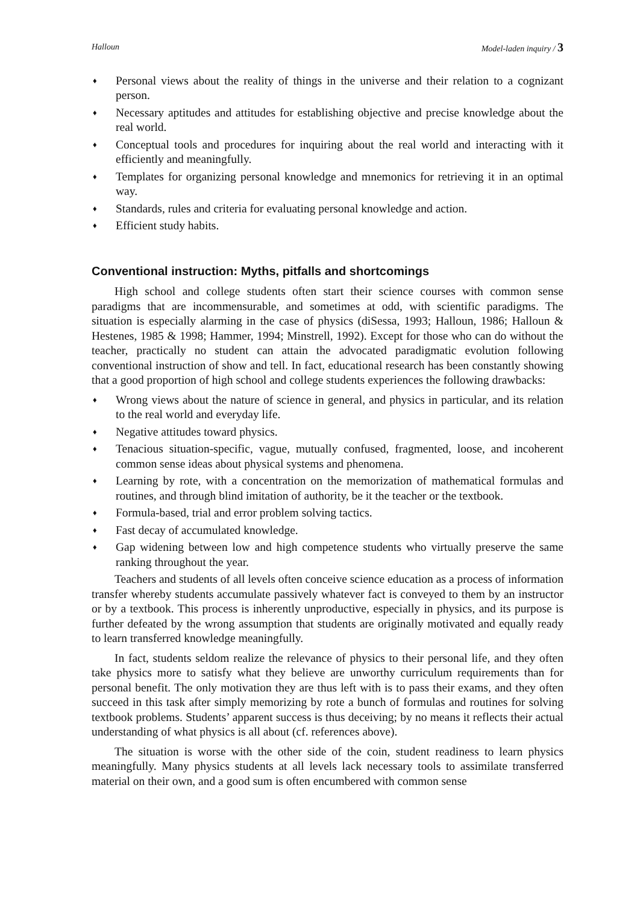Halloun Model-laden inquiry / 3
♦ Personal views about the reality of things in the universe and their relation to a cognizant person.
♦ Necessary aptitudes and attitudes for establishing objective and precise knowledge about the real world.
♦ Conceptual tools and procedures for inquiring about the real world and interacting with it efficiently and meaningfully.
♦ Templates for organizing personal knowledge and mnemonics for retrieving it in an optimal way.
♦ Standards, rules and criteria for evaluating personal knowledge and action.
♦ Efficient study habits.
Conventional instruction: Myths, pitfalls and shortcomings
High school and college students often start their science courses with common sense paradigms that are incommensurable, and sometimes at odd, with scientific paradigms. The situation is especially alarming in the case of physics (diSessa, 1993; Halloun, 1986; Halloun & Hestenes, 1985 & 1998; Hammer, 1994; Minstrell, 1992). Except for those who can do without the teacher, practically no student can attain the advocated paradigmatic evolution following conventional instruction of show and tell. In fact, educational research has been constantly showing that a good proportion of high school and college students experiences the following drawbacks:
♦ Wrong views about the nature of science in general, and physics in particular, and its relation to the real world and everyday life.
♦ Negative attitudes toward physics.
♦ Tenacious situation-specific, vague, mutually confused, fragmented, loose, and incoherent common sense ideas about physical systems and phenomena.
♦ Learning by rote, with a concentration on the memorization of mathematical formulas and routines, and through blind imitation of authority, be it the teacher or the textbook.
♦ Formula-based, trial and error problem solving tactics.
♦ Fast decay of accumulated knowledge.
♦ Gap widening between low and high competence students who virtually preserve the same ranking throughout the year.
Teachers and students of all levels often conceive science education as a process of information transfer whereby students accumulate passively whatever fact is conveyed to them by an instructor or by a textbook. This process is inherently unproductive, especially in physics, and its purpose is further defeated by the wrong assumption that students are originally motivated and equally ready to learn transferred knowledge meaningfully.
In fact, students seldom realize the relevance of physics to their personal life, and they often take physics more to satisfy what they believe are unworthy curriculum requirements than for personal benefit. The only motivation they are thus left with is to pass their exams, and they often succeed in this task after simply memorizing by rote a bunch of formulas and routines for solving textbook problems. Students’ apparent success is thus deceiving; by no means it reflects their actual understanding of what physics is all about (cf. references above).
The situation is worse with the other side of the coin, student readiness to learn physics meaningfully. Many physics students at all levels lack necessary tools to assimilate transferred material on their own, and a good sum is often encumbered with common sense